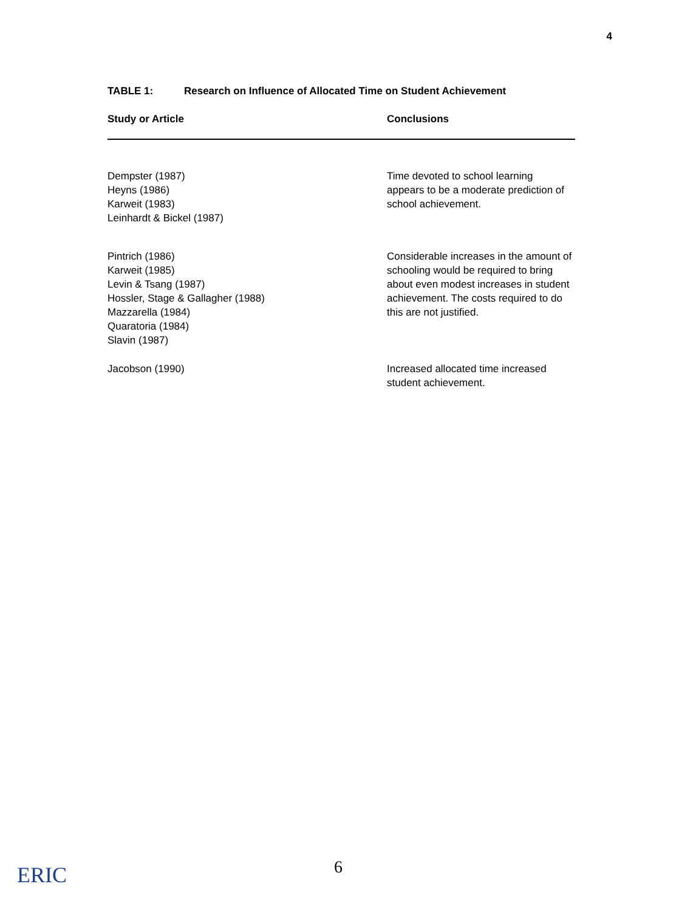4
TABLE 1: Research on Influence of Allocated Time on Student Achievement
| Study or Article | Conclusions |
| --- | --- |
| Dempster (1987) Heyns (1986) Karweit (1983) Leinhardt & Bickel (1987) | Time devoted to school learning appears to be a moderate prediction of school achievement. |
| Pintrich (1986) Karweit (1985) Levin & Tsang (1987) Hossler, Stage & Gallagher (1988) Mazzarella (1984) Quaratoria (1984) Slavin (1987) | Considerable increases in the amount of schooling would be required to bring about even modest increases in student achievement. The costs required to do this are not justified. |
| Jacobson (1990) | Increased allocated time increased student achievement. |
ERIC 6